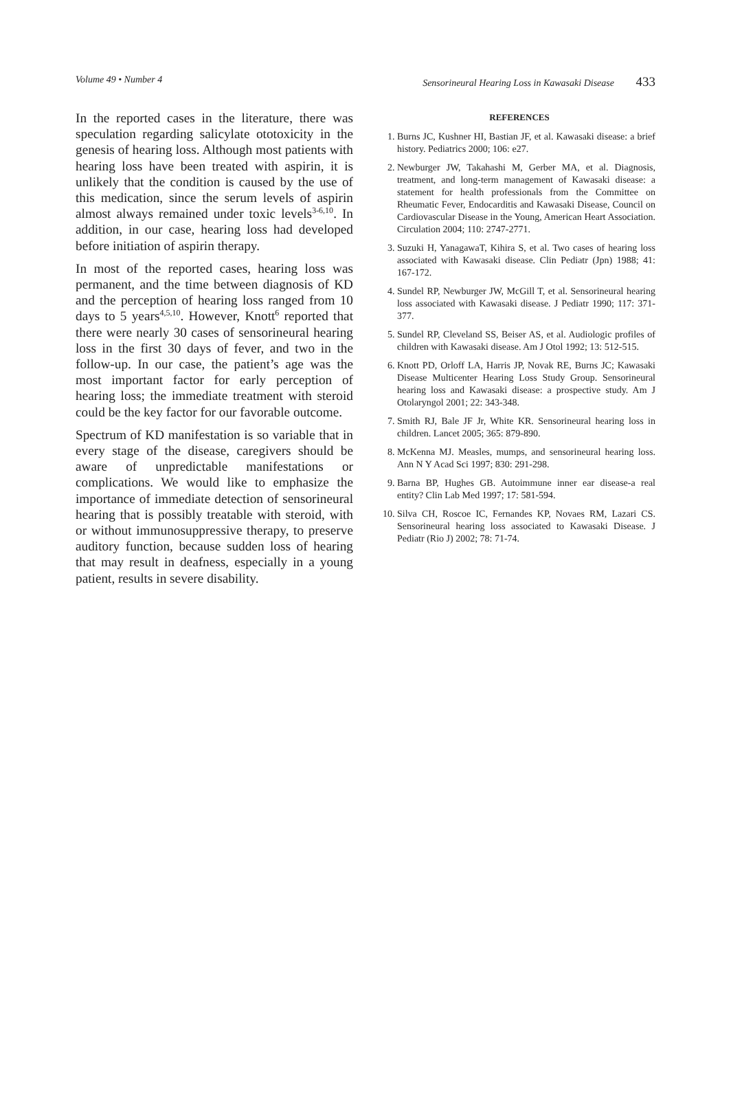Volume 49 • Number 4 Sensorineural Hearing Loss in Kawasaki Disease 433
In the reported cases in the literature, there was speculation regarding salicylate ototoxicity in the genesis of hearing loss. Although most patients with hearing loss have been treated with aspirin, it is unlikely that the condition is caused by the use of this medication, since the serum levels of aspirin almost always remained under toxic levels<sup>3-6,10</sup>. In addition, in our case, hearing loss had developed before initiation of aspirin therapy.
In most of the reported cases, hearing loss was permanent, and the time between diagnosis of KD and the perception of hearing loss ranged from 10 days to 5 years<sup>4,5,10</sup>. However, Knott<sup>6</sup> reported that there were nearly 30 cases of sensorineural hearing loss in the first 30 days of fever, and two in the follow-up. In our case, the patient’s age was the most important factor for early perception of hearing loss; the immediate treatment with steroid could be the key factor for our favorable outcome.
Spectrum of KD manifestation is so variable that in every stage of the disease, caregivers should be aware of unpredictable manifestations or complications. We would like to emphasize the importance of immediate detection of sensorineural hearing that is possibly treatable with steroid, with or without immunosuppressive therapy, to preserve auditory function, because sudden loss of hearing that may result in deafness, especially in a young patient, results in severe disability.
REFERENCES
1. Burns JC, Kushner HI, Bastian JF, et al. Kawasaki disease: a brief history. Pediatrics 2000; 106: e27.
2. Newburger JW, Takahashi M, Gerber MA, et al. Diagnosis, treatment, and long-term management of Kawasaki disease: a statement for health professionals from the Committee on Rheumatic Fever, Endocarditis and Kawasaki Disease, Council on Cardiovascular Disease in the Young, American Heart Association. Circulation 2004; 110: 2747-2771.
3. Suzuki H, YanagawaT, Kihira S, et al. Two cases of hearing loss associated with Kawasaki disease. Clin Pediatr (Jpn) 1988; 41: 167-172.
4. Sundel RP, Newburger JW, McGill T, et al. Sensorineural hearing loss associated with Kawasaki disease. J Pediatr 1990; 117: 371-377.
5. Sundel RP, Cleveland SS, Beiser AS, et al. Audiologic profiles of children with Kawasaki disease. Am J Otol 1992; 13: 512-515.
6. Knott PD, Orloff LA, Harris JP, Novak RE, Burns JC; Kawasaki Disease Multicenter Hearing Loss Study Group. Sensorineural hearing loss and Kawasaki disease: a prospective study. Am J Otolaryngol 2001; 22: 343-348.
7. Smith RJ, Bale JF Jr, White KR. Sensorineural hearing loss in children. Lancet 2005; 365: 879-890.
8. McKenna MJ. Measles, mumps, and sensorineural hearing loss. Ann N Y Acad Sci 1997; 830: 291-298.
9. Barna BP, Hughes GB. Autoimmune inner ear disease-a real entity? Clin Lab Med 1997; 17: 581-594.
10. Silva CH, Roscoe IC, Fernandes KP, Novaes RM, Lazari CS. Sensorineural hearing loss associated to Kawasaki Disease. J Pediatr (Rio J) 2002; 78: 71-74.